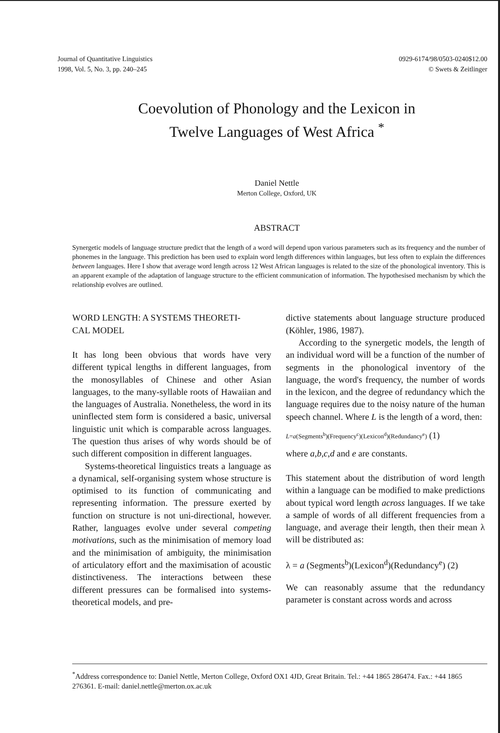Journal of Quantitative Linguistics
1998, Vol. 5, No. 3, pp. 240–245
0929-6174/98/0503-0240$12.00
© Swets & Zeitlinger
Coevolution of Phonology and the Lexicon in
Twelve Languages of West Africa <sup>*</sup>
Daniel Nettle
Merton College, Oxford, UK
ABSTRACT
Synergetic models of language structure predict that the length of a word will depend upon various parameters such as its frequency and the number of phonemes in the language. This prediction has been used to explain word length differences within languages, but less often to explain the differences between languages. Here I show that average word length across 12 West African languages is related to the size of the phonological inventory. This is an apparent example of the adaptation of language structure to the efficient communication of information. The hypothesised mechanism by which the relationship evolves are outlined.
WORD LENGTH: A SYSTEMS THEORETI-
CAL MODEL
It has long been obvious that words have very different typical lengths in different languages, from the monosyllables of Chinese and other Asian languages, to the many-syllable roots of Hawaiian and the languages of Australia. Nonetheless, the word in its uninflected stem form is considered a basic, universal linguistic unit which is comparable across languages. The question thus arises of why words should be of such different composition in different languages.
Systems-theoretical linguistics treats a language as a dynamical, self-organising system whose structure is optimised to its function of communicating and representing information. The pressure exerted by function on structure is not uni-directional, however. Rather, languages evolve under several competing motivations, such as the minimisation of memory load and the minimisation of ambiguity, the minimisation of articulatory effort and the maximisation of acoustic distinctiveness. The interactions between these different pressures can be formalised into systems-theoretical models, and pre-
dictive statements about language structure produced (Köhler, 1986, 1987).
According to the synergetic models, the length of an individual word will be a function of the number of segments in the phonological inventory of the language, the word's frequency, the number of words in the lexicon, and the degree of redundancy which the language requires due to the noisy nature of the human speech channel. Where L is the length of a word, then:
L=a(Segments<sup>b</sup>)(Frequency<sup>c</sup>)(Lexicon<sup>d</sup>)(Redundancy<sup>e</sup>) (1)
where a,b,c,d and e are constants.
This statement about the distribution of word length within a language can be modified to make predictions about typical word length across languages. If we take a sample of words of all different frequencies from a language, and average their length, then their mean λ will be distributed as:
λ = a (Segments<sup>b</sup>)(Lexicon<sup>d</sup>)(Redundancy<sup>e</sup>) (2)
We can reasonably assume that the redundancy parameter is constant across words and across
<sup>*</sup> Address correspondence to: Daniel Nettle, Merton College, Oxford OX1 4JD, Great Britain. Tel.: +44 1865 286474. Fax.: +44 1865 276361. E-mail: daniel.nettle@merton.ox.ac.uk